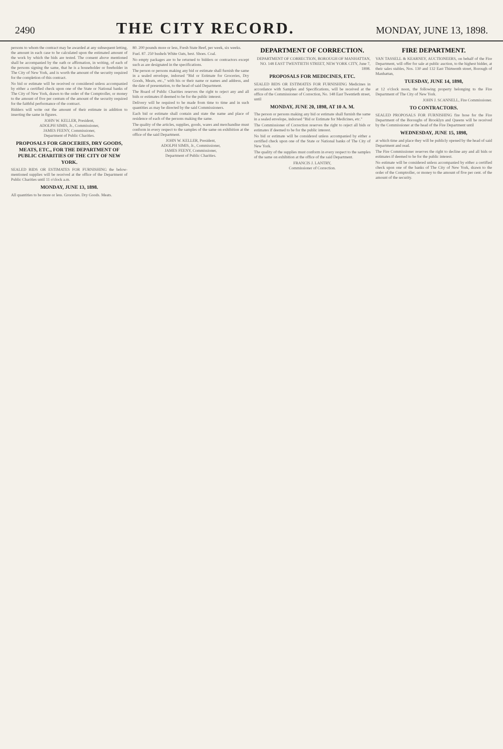2490 THE CITY RECORD. MONDAY, JUNE 13, 1898.
persons to whom the contract may be awarded at any subsequent letting, the amount in each case to be calculated upon the estimated amount of the work by which the bids are tested. The consent above mentioned shall be accompanied by the oath or affirmation, in writing, of each of the persons signing the same, that he is a householder or freeholder in The City of New York, and is worth the amount of the security required for the completion of this contract.
No bid or estimate will be received or considered unless accompanied by either a certified check upon one of the State or National banks of The City of New York, drawn to the order of the Comptroller, or money to the amount of five per centum of the amount of the security required for the faithful performance of the contract.
Bidders will write out the amount of their estimate in addition to inserting the same in figures.
JOHN W. KELLER, President,
ADOLPH SIMIS, Jr., Commissioner,
JAMES FEENY, Commissioner,
Department of Public Charities.
PROPOSALS FOR GROCERIES, DRY GOODS, MEATS, ETC., FOR THE DEPARTMENT OF PUBLIC CHARITIES OF THE CITY OF NEW YORK.
SEALED BIDS OR ESTIMATES FOR FURNISHING the below-mentioned supplies will be received at the office of the Department of Public Charities until 11 o'clock a.m.
MONDAY, JUNE 13, 1898.
All quantities to be more or less. Groceries. Dry Goods. Meats.
80. 200 pounds more or less, Fresh State Beef, per week, six weeks.
Fuel. 87. 250 bushels White Oats, best. Shoes. Coal.
No empty packages are to be returned to bidders or contractors except such as are designated in the specifications.
The person or persons making any bid or estimate shall furnish the same in a sealed envelope, indorsed "Bid or Estimate for Groceries, Dry Goods, Meats, etc.," with his or their name or names and address, and the date of presentation, to the head of said Department.
The Board of Public Charities reserves the right to reject any and all bids or estimates if deemed to be for the public interest.
Delivery will be required to be made from time to time and in such quantities as may be directed by the said Commissioners.
Each bid or estimate shall contain and state the name and place of residence of each of the persons making the same.
The quality of the articles, supplies, goods, wares and merchandise must conform in every respect to the samples of the same on exhibition at the office of the said Department.
JOHN W. KELLER, President,
ADOLPH SIMIS, Jr., Commissioner,
JAMES FEENY, Commissioner,
Department of Public Charities.
DEPARTMENT OF CORRECTION.
DEPARTMENT OF CORRECTION, BOROUGH OF MANHATTAN, NO. 148 EAST TWENTIETH STREET, NEW YORK CITY, June 7, 1898.
PROPOSALS FOR MEDICINES, ETC.
SEALED BIDS OR ESTIMATES FOR FURNISHING Medicines in accordance with Samples and Specifications, will be received at the office of the Commissioner of Correction, No. 148 East Twentieth street, until
MONDAY, JUNE 20, 1898, AT 10 A. M.
The person or persons making any bid or estimate shall furnish the same in a sealed envelope, indorsed "Bid or Estimate for Medicines, etc."
The Commissioner of Correction reserves the right to reject all bids or estimates if deemed to be for the public interest.
No bid or estimate will be considered unless accompanied by either a certified check upon one of the State or National banks of The City of New York.
The quality of the supplies must conform in every respect to the samples of the same on exhibition at the office of the said Department.
FRANCIS J. LANTRY,
Commissioner of Correction.
FIRE DEPARTMENT.
VAN TASSELL & KEARNEY, AUCTIONEERS, on behalf of the Fire Department, will offer for sale at public auction, to the highest bidder, at their sales stables, Nos. 130 and 132 East Thirteenth street, Borough of Manhattan,
TUESDAY, JUNE 14, 1898,
at 12 o'clock noon, the following property belonging to the Fire Department of The City of New York.
JOHN J. SCANNELL, Fire Commissioner.
TO CONTRACTORS.
SEALED PROPOSALS FOR FURNISHING fire hose for the Fire Department of the Boroughs of Brooklyn and Queens will be received by the Commissioner at the head of the Fire Department until
WEDNESDAY, JUNE 15, 1898,
at which time and place they will be publicly opened by the head of said Department and read.
The Fire Commissioner reserves the right to decline any and all bids or estimates if deemed to be for the public interest.
No estimate will be considered unless accompanied by either a certified check upon one of the banks of The City of New York, drawn to the order of the Comptroller, or money to the amount of five per cent. of the amount of the security.